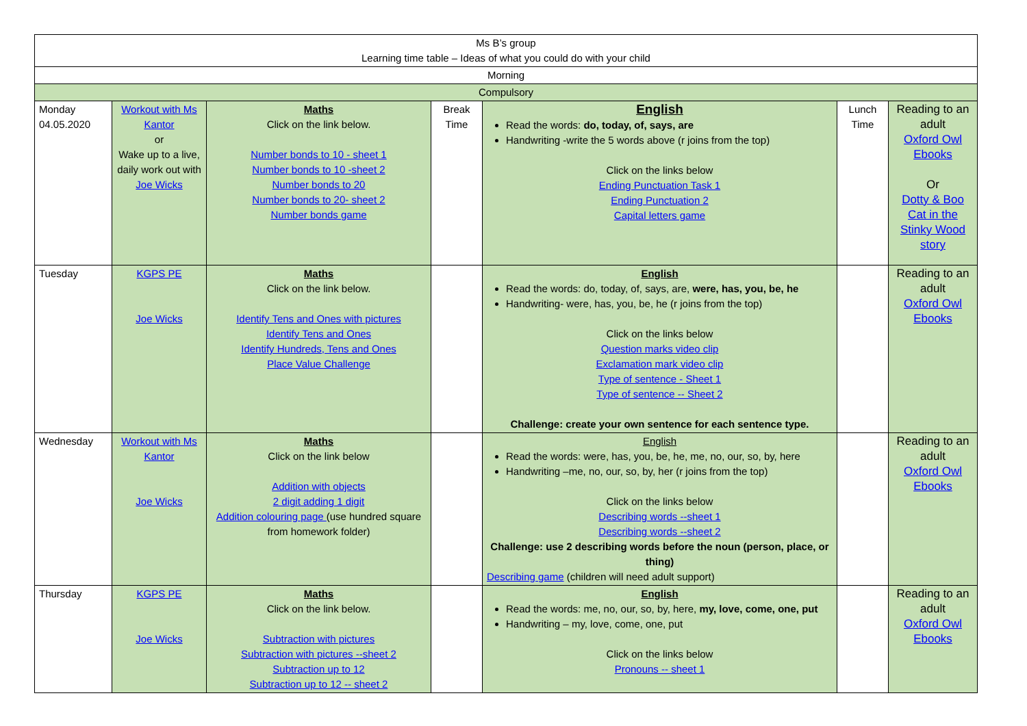| Ms B’s group Learning time table – Ideas of what you could do with your child | | | | | | |
| Morning | | | | | | |
| Compulsory | | | | | | |
| Monday 04.05.2020 | Workout with Ms Kantor or Wake up to a live, daily work out with Joe Wicks | Maths Click on the link below. Number bonds to 10 - sheet 1 Number bonds to 10 -sheet 2 Number bonds to 20 Number bonds to 20- sheet 2 Number bonds game | Break Time | English Read the words: do, today, of, says, are Handwriting -write the 5 words above (r joins from the top) Click on the links below Ending Punctuation Task 1 Ending Punctuation 2 Capital letters game | Lunch Time | Reading to an adult Oxford Owl Ebooks Or Dotty & Boo Cat in the Stinky Wood story |
| Tuesday | KGPS PE Joe Wicks | Maths Click on the link below. Identify Tens and Ones with pictures Identify Tens and Ones Identify Hundreds, Tens and Ones Place Value Challenge | | English Read the words: do, today, of, says, are, were, has, you, be, he Handwriting- were, has, you, be, he (r joins from the top) Click on the links below Question marks video clip Exclamation mark video clip Type of sentence - Sheet 1 Type of sentence -- Sheet 2 Challenge: create your own sentence for each sentence type. | | Reading to an adult Oxford Owl Ebooks |
| Wednesday | Workout with Ms Kantor Joe Wicks | Maths Click on the link below Addition with objects 2 digit adding 1 digit Addition colouring page (use hundred square from homework folder) | | English Read the words: were, has, you, be, he, me, no, our, so, by, here Handwriting –me, no, our, so, by, her (r joins from the top) Click on the links below Describing words --sheet 1 Describing words --sheet 2 Challenge: use 2 describing words before the noun (person, place, or thing) Describing game (children will need adult support) | | Reading to an adult Oxford Owl Ebooks |
| Thursday | KGPS PE Joe Wicks | Maths Click on the link below. Subtraction with pictures Subtraction with pictures --sheet 2 Subtraction up to 12 Subtraction up to 12 -- sheet 2 | | English Read the words: me, no, our, so, by, here, my, love, come, one, put Handwriting – my, love, come, one, put Click on the links below Pronouns -- sheet 1 | | Reading to an adult Oxford Owl Ebooks |